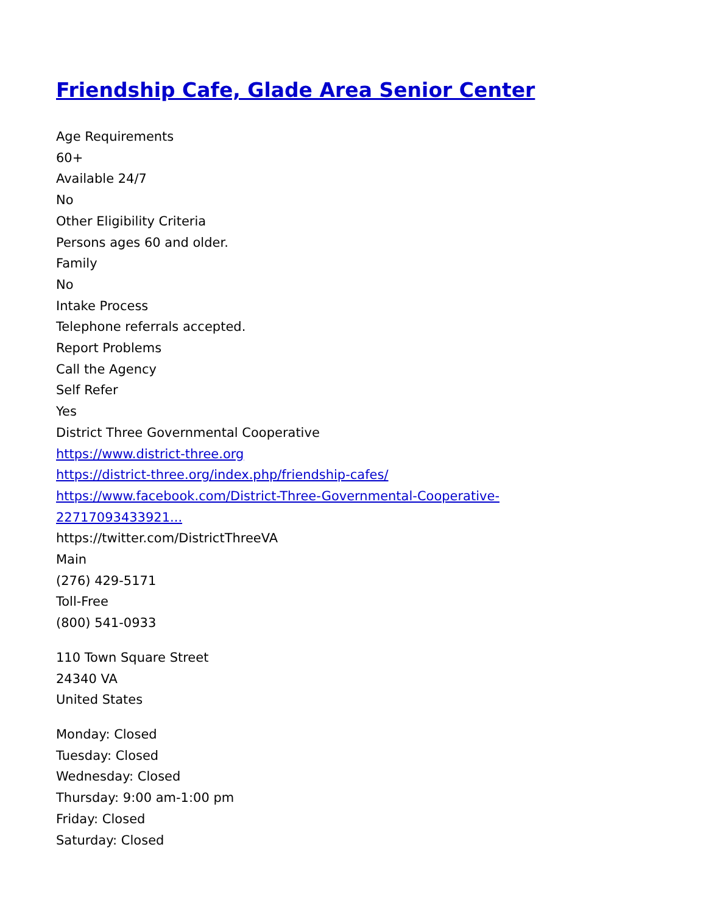Friendship Cafe, Glade Area Senior Center
Age Requirements
60+
Available 24/7
No
Other Eligibility Criteria
Persons ages 60 and older.
Family
No
Intake Process
Telephone referrals accepted.
Report Problems
Call the Agency
Self Refer
Yes
District Three Governmental Cooperative
https://www.district-three.org
https://district-three.org/index.php/friendship-cafes/
https://www.facebook.com/District-Three-Governmental-Cooperative-
22717093433921...
https://twitter.com/DistrictThreeVA
Main
(276) 429-5171
Toll-Free
(800) 541-0933
110 Town Square Street
24340 VA
United States
Monday: Closed
Tuesday: Closed
Wednesday: Closed
Thursday: 9:00 am-1:00 pm
Friday: Closed
Saturday: Closed